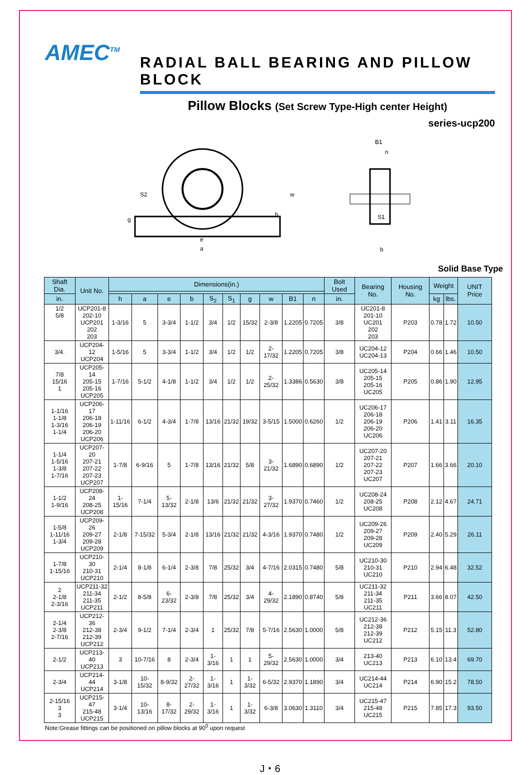AMEC<sup>TM</sup>
RADIAL BALL BEARING AND PILLOW BLOCK
Pillow Blocks (Set Screw Type-High center Height)
series-ucp200
S2
g
w
h
e
a
B1
n
S1
b
Solid Base Type
| Shaft Dia. | Unit No. | Dimensions(in.) | | | | | | | | | | Bolt Used | Bearing No. | Housing No. | Weight | | UNIT Price |
| --- | --- | --- | --- | --- | --- | --- | --- | --- | --- | --- | --- | --- | --- | --- | --- | --- | --- |
| in. | | h | a | e | b | S<sub>2</sub> | S<sub>1</sub> | g | w | B1 | n | in. | | | kg | lbs. | |
| 1/2 5/8 | UCP201-8 202-10 UCP201 202 203 | 1-3/16 | 5 | 3-3/4 | 1-1/2 | 3/4 | 1/2 | 15/32 | 2-3/8 | 1.2205 | 0.7205 | 3/8 | UC201-8 201-10 UC201 202 203 | P203 | 0.78 | 1.72 | 10.50 |
| 3/4. | UCP204-12 UCP204 | 1-5/16 | 5 | 3-3/4 | 1-1/2 | 3/4 | 1/2 | 1/2 | 2-17/32 | 1.2205 | 0.7205 | 3/8 | UC204-12 UC204-13 | P204 | 0.66 | 1.46 | 10.50 |
| 7/8 15/16 1 | UCP205-14 205-15 205-16 UCP205 | 1-7/16 | 5-1/2 | 4-1/8 | 1-1/2 | 3/4 | 1/2 | 1/2 | 2-25/32 | 1.3386 | 0.5630 | 3/8 | UC205-14 205-15 205-16 UC205 | P205 | 0.86 | 1.90 | 12.95 |
| 1-1/16 1-1/8 1-3/16 1-1/4 | UCP206-17 206-18 206-19 206-20 UCP206 | 1-11/16 | 6-1/2 | 4-3/4 | 1-7/8 | 13/16 | 21/32 | 19/32 | 3-5/15 | 1.5000 | 0.6260 | 1/2 | UC206-17 206-18 206-19 206-20 UC206 | P206 | 1.41 | 3.11 | 16.35 |
| 1-1/4 1-5/16 1-3/8 1-7/16 | UCP207-20 207-21 207-22 207-23 UCP207 | 1-7/8 | 6-9/16 | 5 | 1-7/8 | 13/16 | 21/32 | 5/8 | 3-21/32 | 1.6890 | 0.6890 | 1/2 | UC207-20 207-21 207-22 207-23 UC207 | P207 | 1.66 | 3.66 | 20.10 |
| 1-1/2 1-9/16 | UCP208-24 208-25 UCP208 | 1-15/16 | 7-1/4 | 5-13/32 | 2-1/8 | 13/6 | 21/32 | 21/32 | 3-27/32 | 1.9370 | 0.7460 | 1/2 | UC208-24 208-25 UC208 | P208 | 2.12 | 4.67 | 24.71 |
| 1-5/8 1-11/16 1-3/4 | UCP209-26 209-27 209-28 UCP209 | 2-1/8 | 7-15/32 | 5-3/4 | 2-1/8 | 13/16 | 21/32 | 21/32 | 4-3/16 | 1.9370 | 0.7480 | 1/2 | UC209-26 209-27 209-28 UC209 | P209 | 2.40 | 5.29 | 26.11 |
| 1-7/8 1-15/16 | UCP210-30 210-31 UCP210 | 2-1/4 | 8-1/8 | 6-1/4 | 2-3/8 | 7/8 | 25/32 | 3/4 | 4-7/16 | 2.0315 | 0.7480 | 5/8 | UC210-30 210-31 UC210 | P210 | 2.94 | 6.48 | 32.52 |
| 2 2-1/8 2-3/16 | UCP211-32 211-34 211-35 UCP211 | 2-1/2 | 8-5/8 | 6-23/32 | 2-3/8 | 7/8 | 25/32 | 3/4 | 4-29/32 | 2.1890 | 0.8740 | 5/8 | UC211-32 211-34 211-35 UC211 | P211 | 3.66 | 8.07 | 42.50 |
| 2-1/4 2-3/8 2-7/16 | UCP212-36 212-38 212-39 UCP212 | 2-3/4 | 9-1/2 | 7-1/4 | 2-3/4 | 1 | 25/32 | 7/8 | 5-7/16 | 2.5630 | 1.0000 | 5/8 | UC212-36 212-38 212-39 UC212 | P212 | 5.15 | 11.3 | 52.80 |
| 2-1/2 | UCP213-40 UCP213 | 3 | 10-7/16 | 8 | 2-3/4 | 1-3/16 | 1 | 1 | 5-29/32 | 2.5630 | 1.0000 | 3/4 | 213-40 UC213 | P213 | 6.10 | 13.4 | 69.70 |
| 2-3/4 | UCP214-44 UCP214 | 3-1/8 | 10-15/32 | 8-9/32 | 2-27/32 | 1-3/16 | 1 | 1-3/32 | 6-5/32 | 2.9370 | 1.1890 | 3/4 | UC214-44 UC214 | P214 | 6.90 | 15.2 | 78.50 |
| 2-15/16 3 3 | UCP215-47 215-48 UCP215 | 3-1/4 | 10-13/16 | 8-17/32 | 2-29/32 | 1-3/16 | 1 | 1-3/32 | 6-3/8 | 3.0630 | 1.3110 | 3/4 | UC215-47 215-48 UC215 | P215 | 7.85 | 17.3 | 93.50 |
Note:Grease fittings can be positioned on pillow blocks at 90<sup>0</sup> upon request
J・6